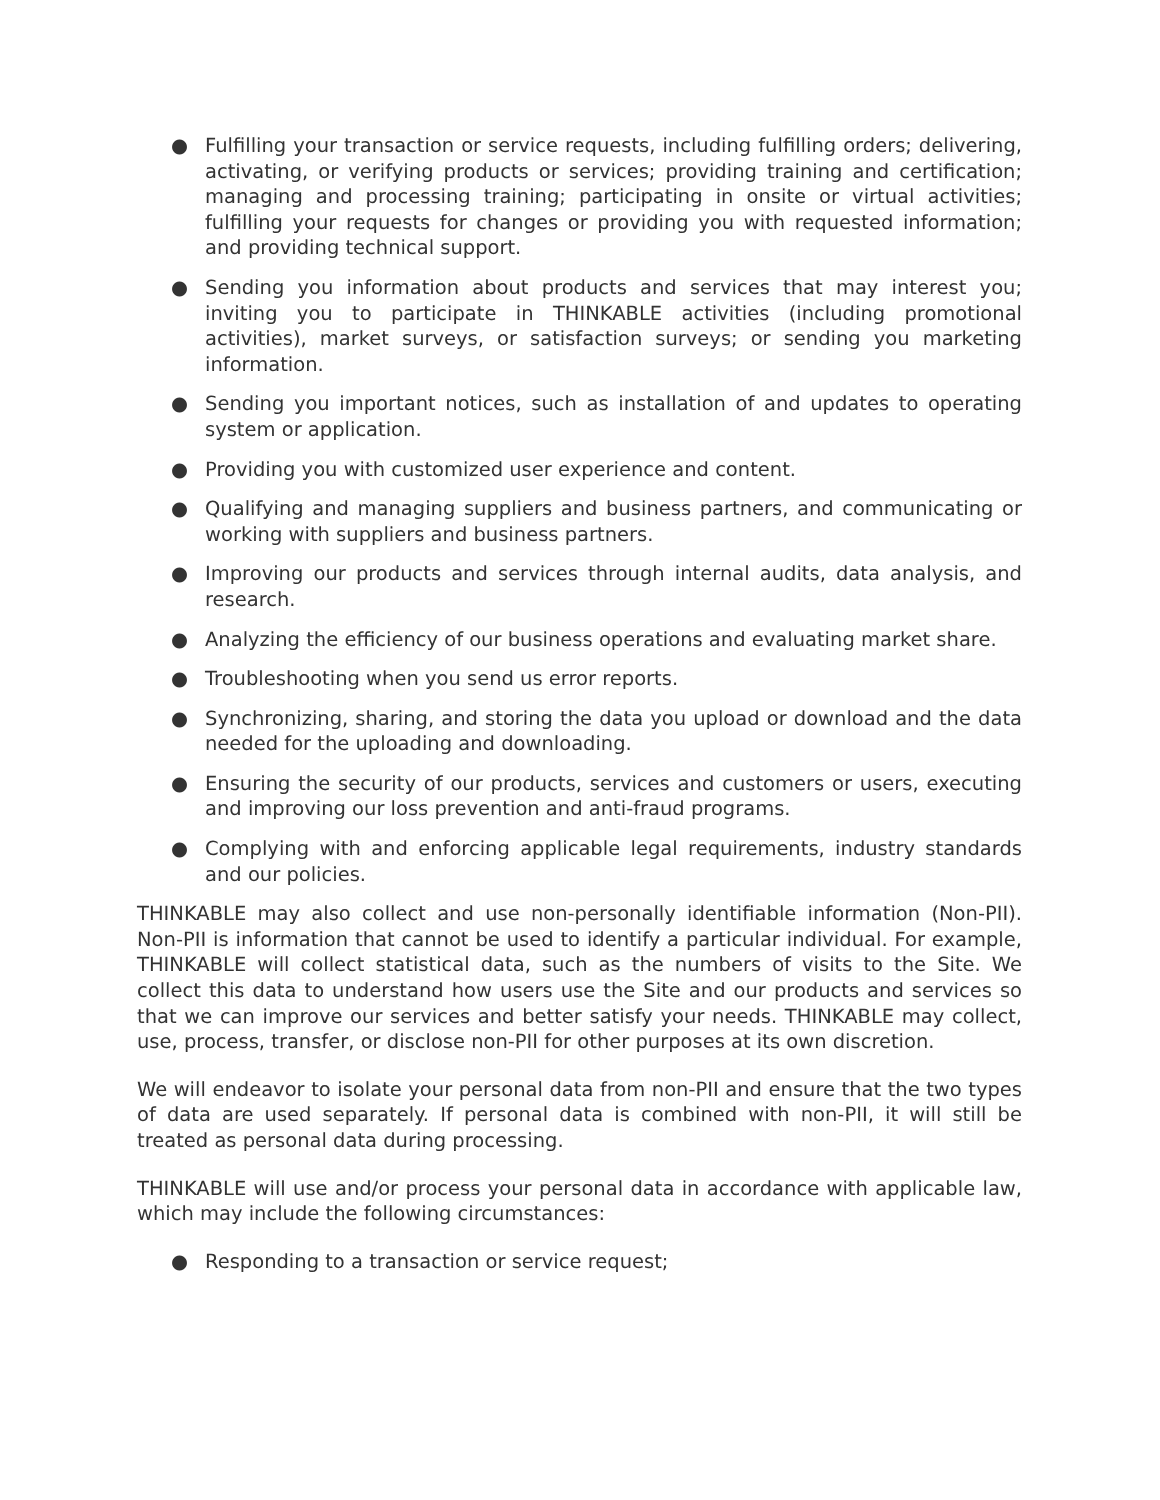● Fulfilling your transaction or service requests, including fulfilling orders; delivering, activating, or verifying products or services; providing training and certification; managing and processing training; participating in onsite or virtual activities; fulfilling your requests for changes or providing you with requested information; and providing technical support.
● Sending you information about products and services that may interest you; inviting you to participate in THINKABLE activities (including promotional activities), market surveys, or satisfaction surveys; or sending you marketing information.
● Sending you important notices, such as installation of and updates to operating system or application.
● Providing you with customized user experience and content.
● Qualifying and managing suppliers and business partners, and communicating or working with suppliers and business partners.
● Improving our products and services through internal audits, data analysis, and research.
● Analyzing the efficiency of our business operations and evaluating market share.
● Troubleshooting when you send us error reports.
● Synchronizing, sharing, and storing the data you upload or download and the data needed for the uploading and downloading.
● Ensuring the security of our products, services and customers or users, executing and improving our loss prevention and anti-fraud programs.
● Complying with and enforcing applicable legal requirements, industry standards and our policies.
THINKABLE may also collect and use non-personally identifiable information (Non-PII). Non-PII is information that cannot be used to identify a particular individual. For example, THINKABLE will collect statistical data, such as the numbers of visits to the Site. We collect this data to understand how users use the Site and our products and services so that we can improve our services and better satisfy your needs. THINKABLE may collect, use, process, transfer, or disclose non-PII for other purposes at its own discretion.
We will endeavor to isolate your personal data from non-PII and ensure that the two types of data are used separately. If personal data is combined with non-PII, it will still be treated as personal data during processing.
THINKABLE will use and/or process your personal data in accordance with applicable law, which may include the following circumstances:
● Responding to a transaction or service request;